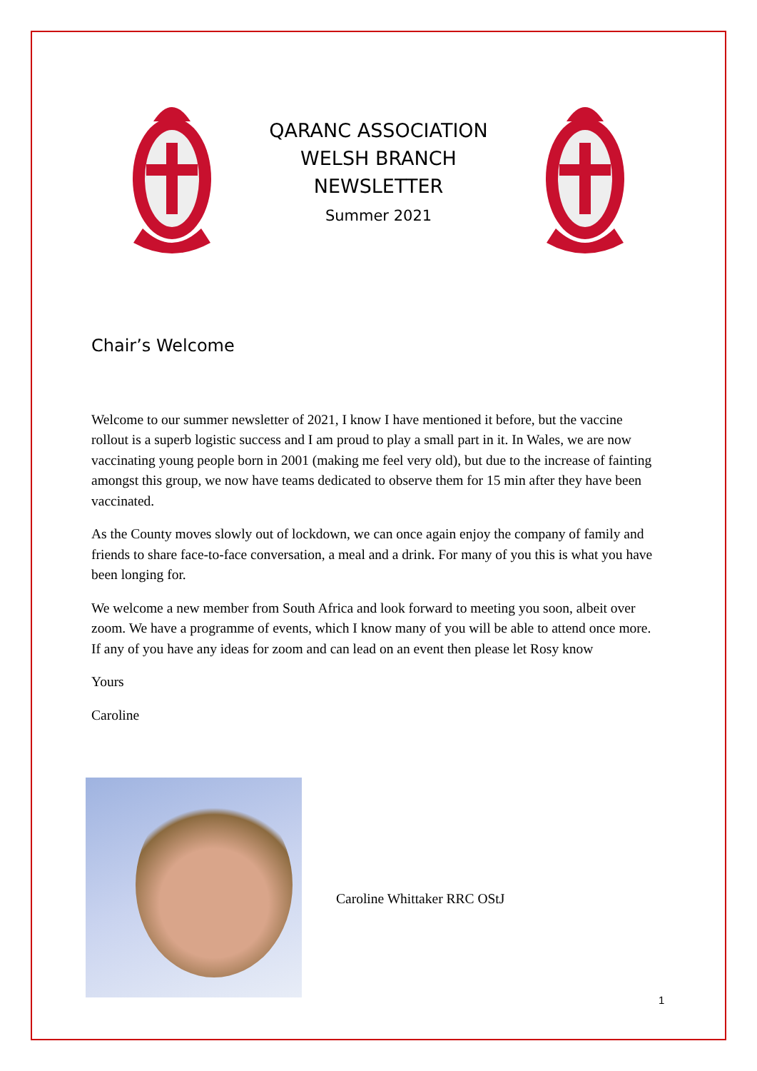QARANC ASSOCIATION
WELSH BRANCH
NEWSLETTER
Summer 2021
Chair’s Welcome
Welcome to our summer newsletter of 2021, I know I have mentioned it before, but the vaccine rollout is a superb logistic success and I am proud to play a small part in it. In Wales, we are now vaccinating young people born in 2001 (making me feel very old), but due to the increase of fainting amongst this group, we now have teams dedicated to observe them for 15 min after they have been vaccinated.
As the County moves slowly out of lockdown, we can once again enjoy the company of family and friends to share face-to-face conversation, a meal and a drink. For many of you this is what you have been longing for.
We welcome a new member from South Africa and look forward to meeting you soon, albeit over zoom. We have a programme of events, which I know many of you will be able to attend once more. If any of you have any ideas for zoom and can lead on an event then please let Rosy know
Yours
Caroline
Caroline Whittaker RRC OStJ
1